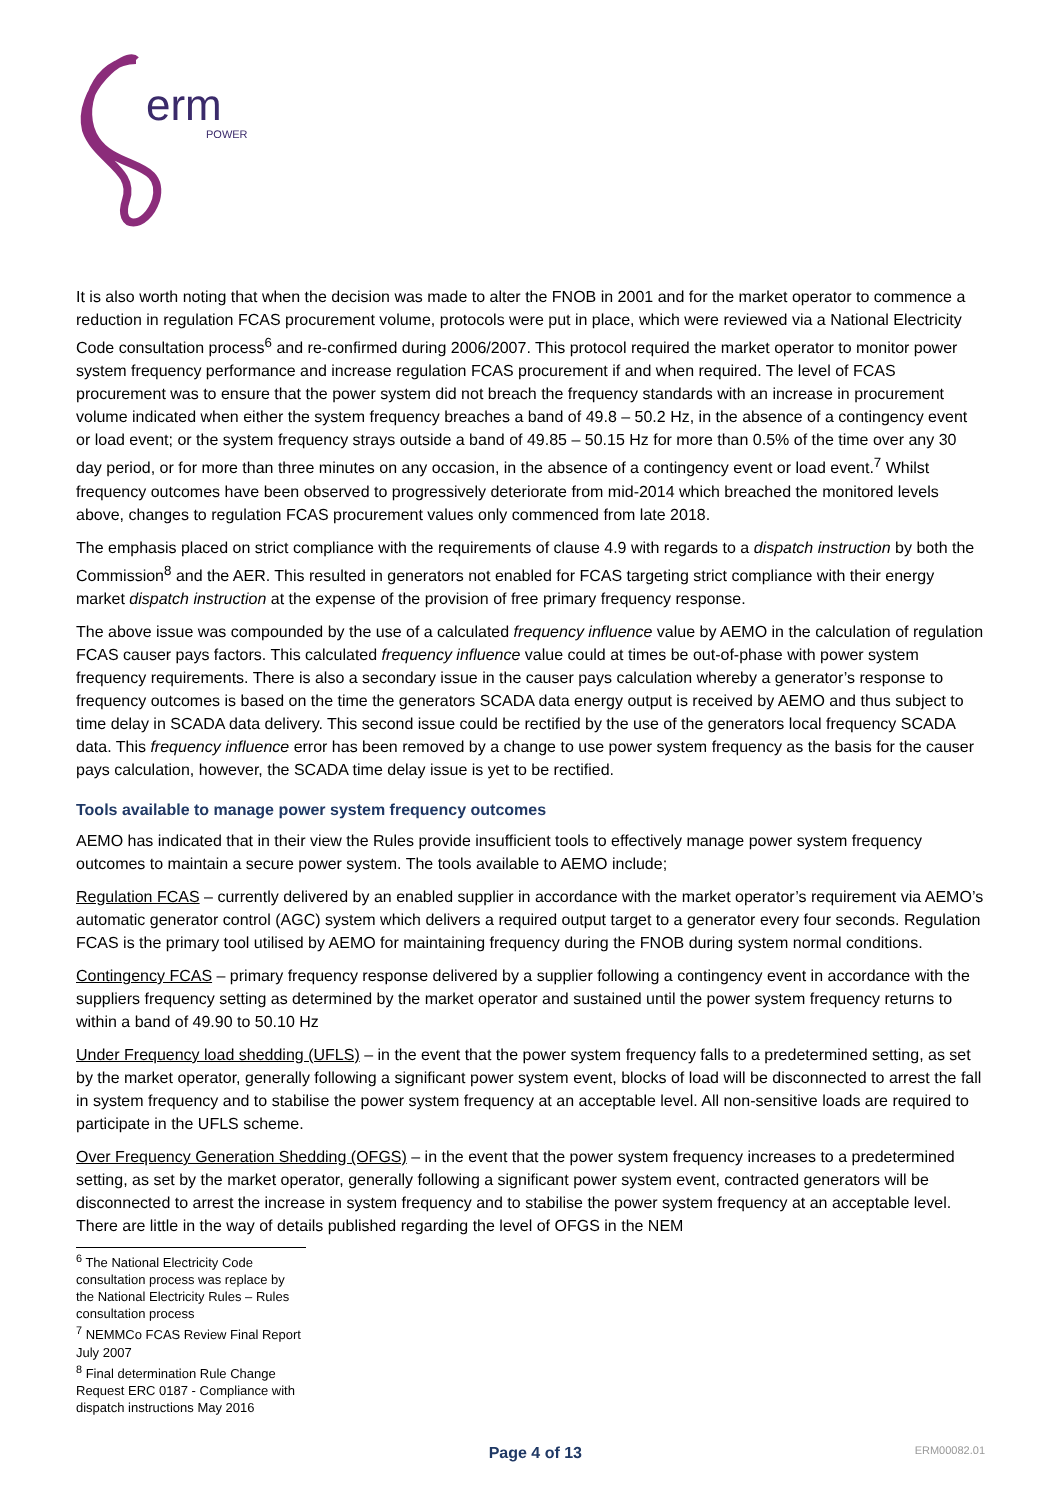erm
POWER
It is also worth noting that when the decision was made to alter the FNOB in 2001 and for the market operator to commence a reduction in regulation FCAS procurement volume, protocols were put in place, which were reviewed via a National Electricity Code consultation process<sup>6</sup> and re-confirmed during 2006/2007. This protocol required the market operator to monitor power system frequency performance and increase regulation FCAS procurement if and when required. The level of FCAS procurement was to ensure that the power system did not breach the frequency standards with an increase in procurement volume indicated when either the system frequency breaches a band of 49.8 – 50.2 Hz, in the absence of a contingency event or load event; or the system frequency strays outside a band of 49.85 – 50.15 Hz for more than 0.5% of the time over any 30 day period, or for more than three minutes on any occasion, in the absence of a contingency event or load event.<sup>7</sup> Whilst frequency outcomes have been observed to progressively deteriorate from mid-2014 which breached the monitored levels above, changes to regulation FCAS procurement values only commenced from late 2018.
The emphasis placed on strict compliance with the requirements of clause 4.9 with regards to a dispatch instruction by both the Commission<sup>8</sup> and the AER. This resulted in generators not enabled for FCAS targeting strict compliance with their energy market dispatch instruction at the expense of the provision of free primary frequency response.
The above issue was compounded by the use of a calculated frequency influence value by AEMO in the calculation of regulation FCAS causer pays factors. This calculated frequency influence value could at times be out-of-phase with power system frequency requirements. There is also a secondary issue in the causer pays calculation whereby a generator’s response to frequency outcomes is based on the time the generators SCADA data energy output is received by AEMO and thus subject to time delay in SCADA data delivery. This second issue could be rectified by the use of the generators local frequency SCADA data. This frequency influence error has been removed by a change to use power system frequency as the basis for the causer pays calculation, however, the SCADA time delay issue is yet to be rectified.
Tools available to manage power system frequency outcomes
AEMO has indicated that in their view the Rules provide insufficient tools to effectively manage power system frequency outcomes to maintain a secure power system. The tools available to AEMO include;
Regulation FCAS – currently delivered by an enabled supplier in accordance with the market operator’s requirement via AEMO’s automatic generator control (AGC) system which delivers a required output target to a generator every four seconds. Regulation FCAS is the primary tool utilised by AEMO for maintaining frequency during the FNOB during system normal conditions.
Contingency FCAS – primary frequency response delivered by a supplier following a contingency event in accordance with the suppliers frequency setting as determined by the market operator and sustained until the power system frequency returns to within a band of 49.90 to 50.10 Hz
Under Frequency load shedding (UFLS) – in the event that the power system frequency falls to a predetermined setting, as set by the market operator, generally following a significant power system event, blocks of load will be disconnected to arrest the fall in system frequency and to stabilise the power system frequency at an acceptable level. All non-sensitive loads are required to participate in the UFLS scheme.
Over Frequency Generation Shedding (OFGS) – in the event that the power system frequency increases to a predetermined setting, as set by the market operator, generally following a significant power system event, contracted generators will be disconnected to arrest the increase in system frequency and to stabilise the power system frequency at an acceptable level. There are little in the way of details published regarding the level of OFGS in the NEM
<sup>6</sup> The National Electricity Code consultation process was replace by the National Electricity Rules – Rules consultation process
<sup>7</sup> NEMMCo FCAS Review Final Report July 2007
<sup>8</sup> Final determination Rule Change Request ERC 0187 - Compliance with dispatch instructions May 2016
Page 4 of 13 ERM00082.01